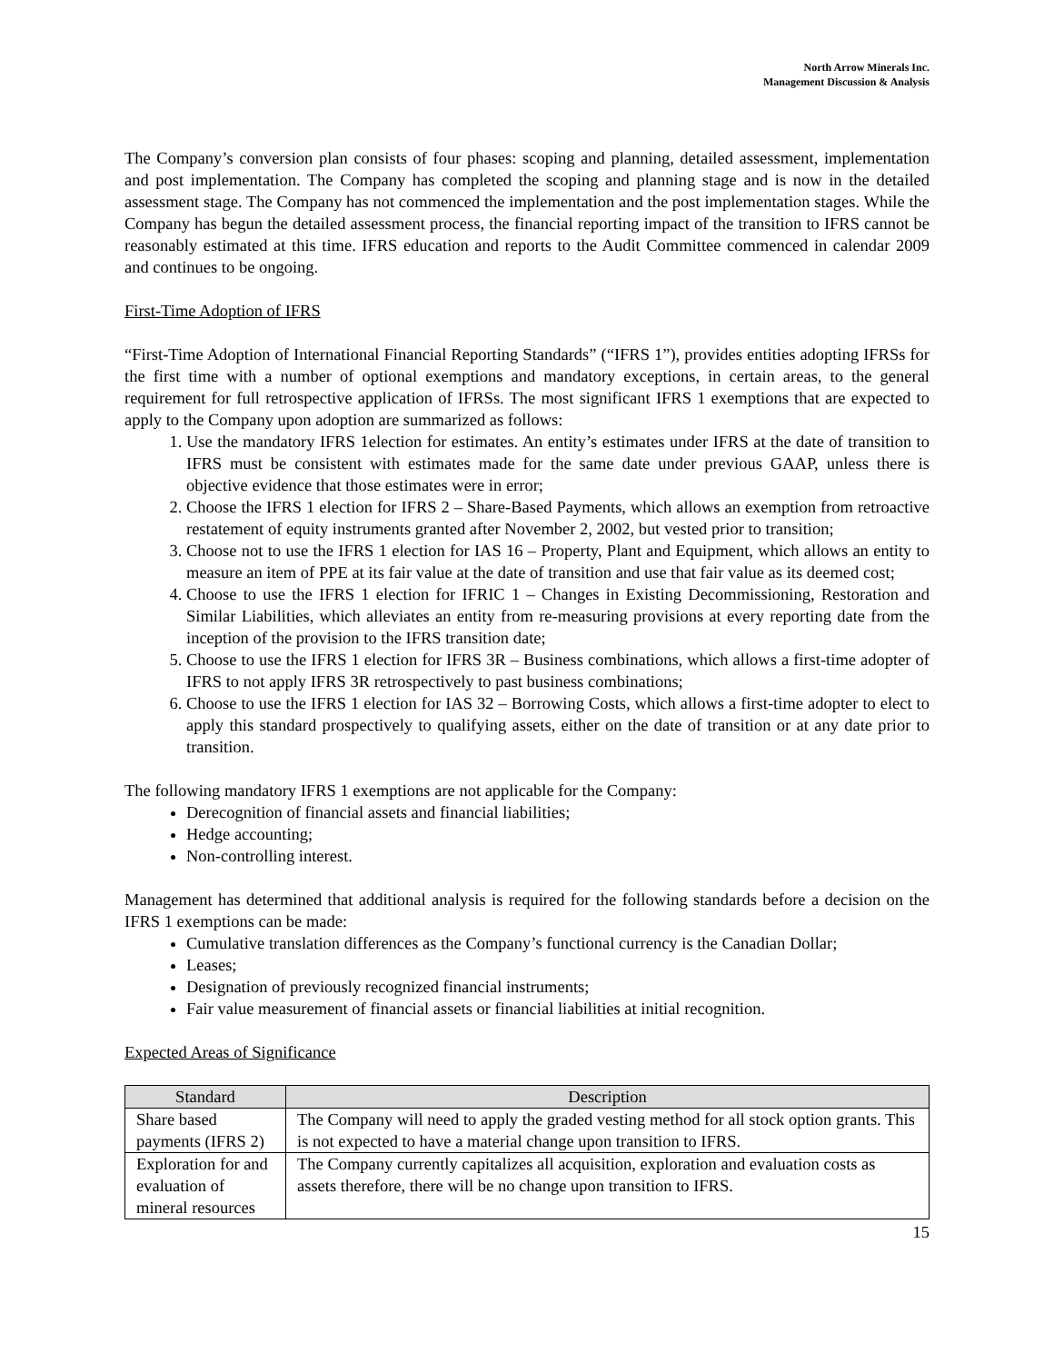North Arrow Minerals Inc.
Management Discussion & Analysis
The Company’s conversion plan consists of four phases: scoping and planning, detailed assessment, implementation and post implementation. The Company has completed the scoping and planning stage and is now in the detailed assessment stage. The Company has not commenced the implementation and the post implementation stages. While the Company has begun the detailed assessment process, the financial reporting impact of the transition to IFRS cannot be reasonably estimated at this time. IFRS education and reports to the Audit Committee commenced in calendar 2009 and continues to be ongoing.
First-Time Adoption of IFRS
“First-Time Adoption of International Financial Reporting Standards” (“IFRS 1”), provides entities adopting IFRSs for the first time with a number of optional exemptions and mandatory exceptions, in certain areas, to the general requirement for full retrospective application of IFRSs. The most significant IFRS 1 exemptions that are expected to apply to the Company upon adoption are summarized as follows:
1. Use the mandatory IFRS 1election for estimates. An entity’s estimates under IFRS at the date of transition to IFRS must be consistent with estimates made for the same date under previous GAAP, unless there is objective evidence that those estimates were in error;
2. Choose the IFRS 1 election for IFRS 2 – Share-Based Payments, which allows an exemption from retroactive restatement of equity instruments granted after November 2, 2002, but vested prior to transition;
3. Choose not to use the IFRS 1 election for IAS 16 – Property, Plant and Equipment, which allows an entity to measure an item of PPE at its fair value at the date of transition and use that fair value as its deemed cost;
4. Choose to use the IFRS 1 election for IFRIC 1 – Changes in Existing Decommissioning, Restoration and Similar Liabilities, which alleviates an entity from re-measuring provisions at every reporting date from the inception of the provision to the IFRS transition date;
5. Choose to use the IFRS 1 election for IFRS 3R – Business combinations, which allows a first-time adopter of IFRS to not apply IFRS 3R retrospectively to past business combinations;
6. Choose to use the IFRS 1 election for IAS 32 – Borrowing Costs, which allows a first-time adopter to elect to apply this standard prospectively to qualifying assets, either on the date of transition or at any date prior to transition.
The following mandatory IFRS 1 exemptions are not applicable for the Company:
Derecognition of financial assets and financial liabilities;
Hedge accounting;
Non-controlling interest.
Management has determined that additional analysis is required for the following standards before a decision on the IFRS 1 exemptions can be made:
Cumulative translation differences as the Company’s functional currency is the Canadian Dollar;
Leases;
Designation of previously recognized financial instruments;
Fair value measurement of financial assets or financial liabilities at initial recognition.
Expected Areas of Significance
| Standard | Description |
| --- | --- |
| Share based payments (IFRS 2) | The Company will need to apply the graded vesting method for all stock option grants. This is not expected to have a material change upon transition to IFRS. |
| Exploration for and evaluation of mineral resources | The Company currently capitalizes all acquisition, exploration and evaluation costs as assets therefore, there will be no change upon transition to IFRS. |
15